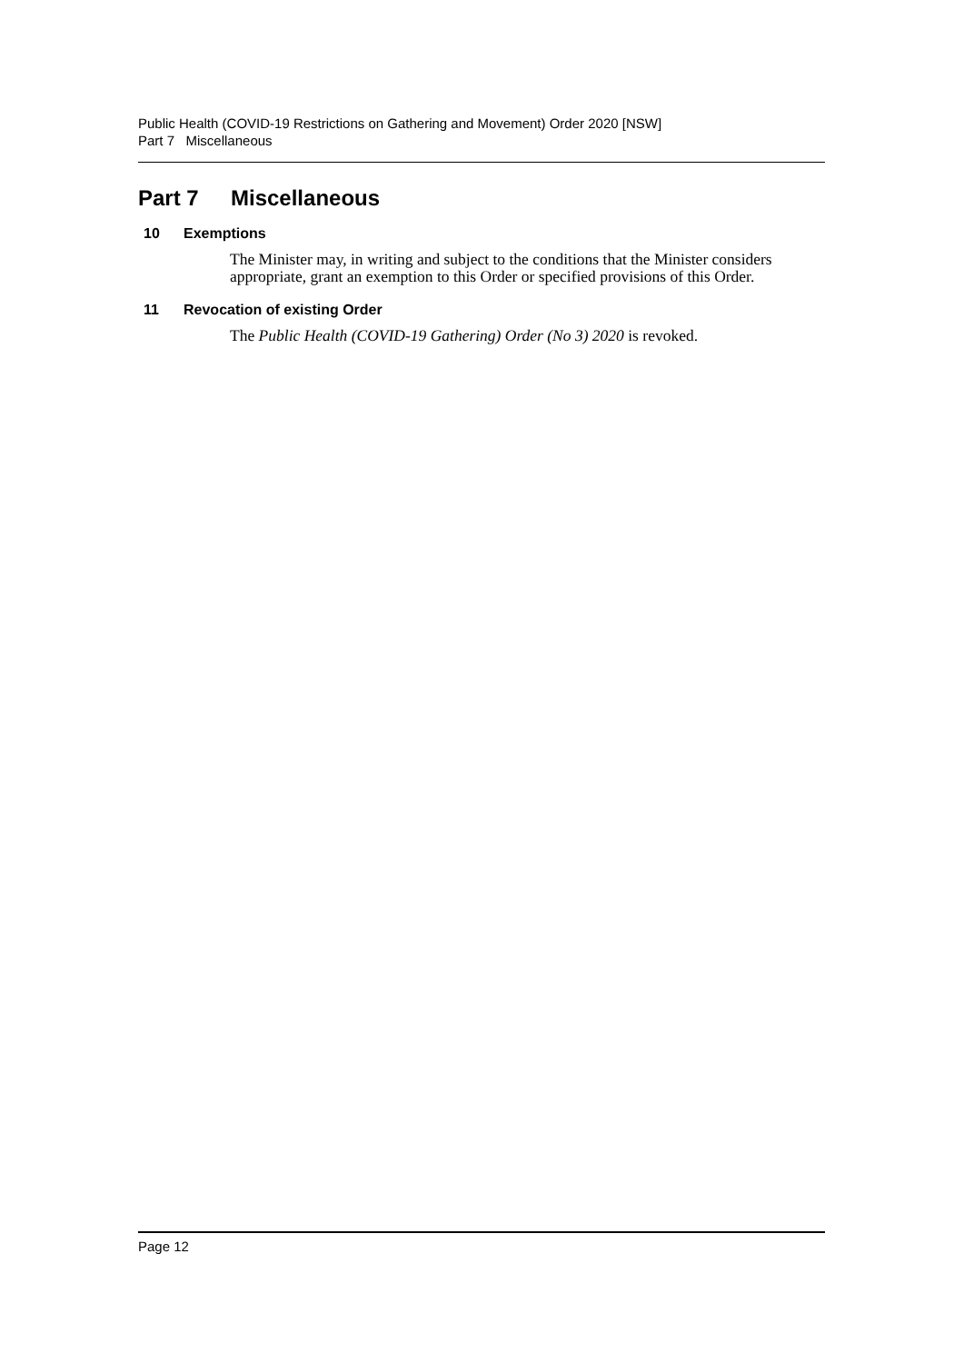Public Health (COVID-19 Restrictions on Gathering and Movement) Order 2020 [NSW]
Part 7 Miscellaneous
Part 7 Miscellaneous
10 Exemptions
The Minister may, in writing and subject to the conditions that the Minister considers appropriate, grant an exemption to this Order or specified provisions of this Order.
11 Revocation of existing Order
The Public Health (COVID-19 Gathering) Order (No 3) 2020 is revoked.
Page 12